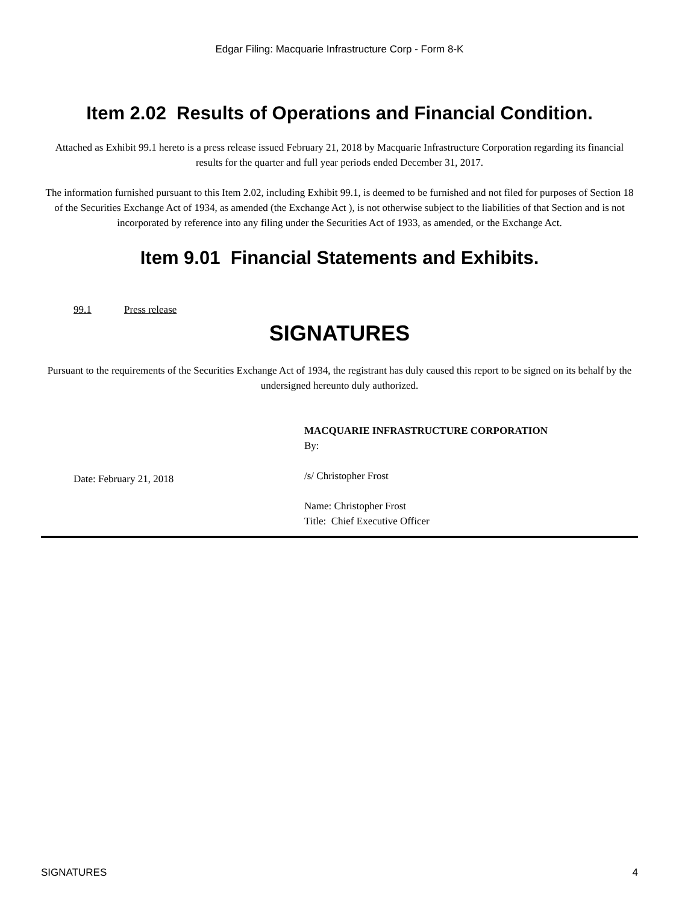Edgar Filing: Macquarie Infrastructure Corp - Form 8-K
Item 2.02 Results of Operations and Financial Condition.
Attached as Exhibit 99.1 hereto is a press release issued February 21, 2018 by Macquarie Infrastructure Corporation regarding its financial results for the quarter and full year periods ended December 31, 2017.
The information furnished pursuant to this Item 2.02, including Exhibit 99.1, is deemed to be furnished and not filed for purposes of Section 18 of the Securities Exchange Act of 1934, as amended (the Exchange Act ), is not otherwise subject to the liabilities of that Section and is not incorporated by reference into any filing under the Securities Act of 1933, as amended, or the Exchange Act.
Item 9.01 Financial Statements and Exhibits.
99.1 Press release
SIGNATURES
Pursuant to the requirements of the Securities Exchange Act of 1934, the registrant has duly caused this report to be signed on its behalf by the undersigned hereunto duly authorized.
Date: February 21, 2018
MACQUARIE INFRASTRUCTURE CORPORATION
By:
/s/ Christopher Frost
Name: Christopher Frost
Title: Chief Executive Officer
SIGNATURES 4